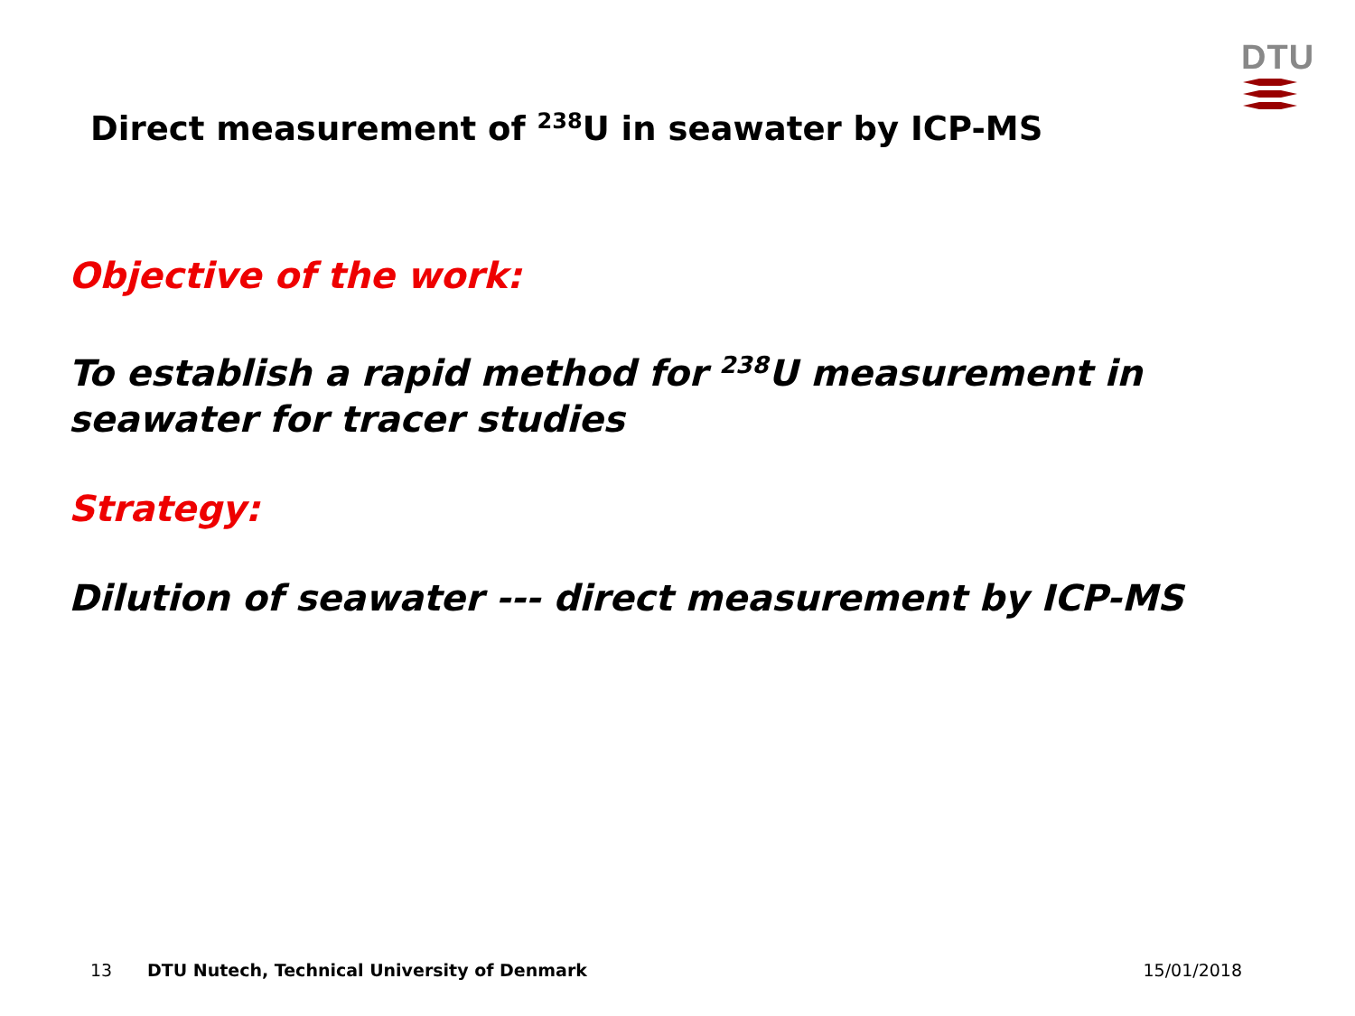DTU
Direct measurement of <sup>238</sup>U in seawater by ICP-MS
Objective of the work:
To establish a rapid method for <sup>238</sup>U measurement in seawater for tracer studies
Strategy:
Dilution of seawater --- direct measurement by ICP-MS
13 DTU Nutech, Technical University of Denmark 15/01/2018